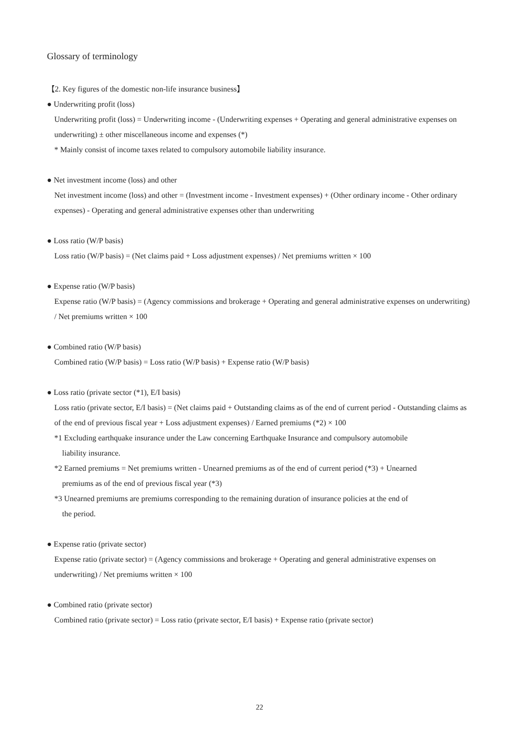Glossary of terminology
【2. Key figures of the domestic non-life insurance business】
● Underwriting profit (loss)
Underwriting profit (loss) = Underwriting income - (Underwriting expenses + Operating and general administrative expenses on underwriting) ± other miscellaneous income and expenses (*)
* Mainly consist of income taxes related to compulsory automobile liability insurance.
● Net investment income (loss) and other
Net investment income (loss) and other = (Investment income - Investment expenses) + (Other ordinary income - Other ordinary expenses) - Operating and general administrative expenses other than underwriting
● Loss ratio (W/P basis)
Loss ratio (W/P basis) = (Net claims paid + Loss adjustment expenses) / Net premiums written × 100
● Expense ratio (W/P basis)
Expense ratio (W/P basis) = (Agency commissions and brokerage + Operating and general administrative expenses on underwriting) / Net premiums written × 100
● Combined ratio (W/P basis)
Combined ratio (W/P basis) = Loss ratio (W/P basis) + Expense ratio (W/P basis)
● Loss ratio (private sector (*1), E/I basis)
Loss ratio (private sector, E/I basis) = (Net claims paid + Outstanding claims as of the end of current period - Outstanding claims as of the end of previous fiscal year + Loss adjustment expenses) / Earned premiums (*2) × 100
*1 Excluding earthquake insurance under the Law concerning Earthquake Insurance and compulsory automobile
liability insurance.
*2 Earned premiums = Net premiums written - Unearned premiums as of the end of current period (*3) + Unearned
premiums as of the end of previous fiscal year (*3)
*3 Unearned premiums are premiums corresponding to the remaining duration of insurance policies at the end of
the period.
● Expense ratio (private sector)
Expense ratio (private sector) = (Agency commissions and brokerage + Operating and general administrative expenses on underwriting) / Net premiums written × 100
● Combined ratio (private sector)
Combined ratio (private sector) = Loss ratio (private sector, E/I basis) + Expense ratio (private sector)
22